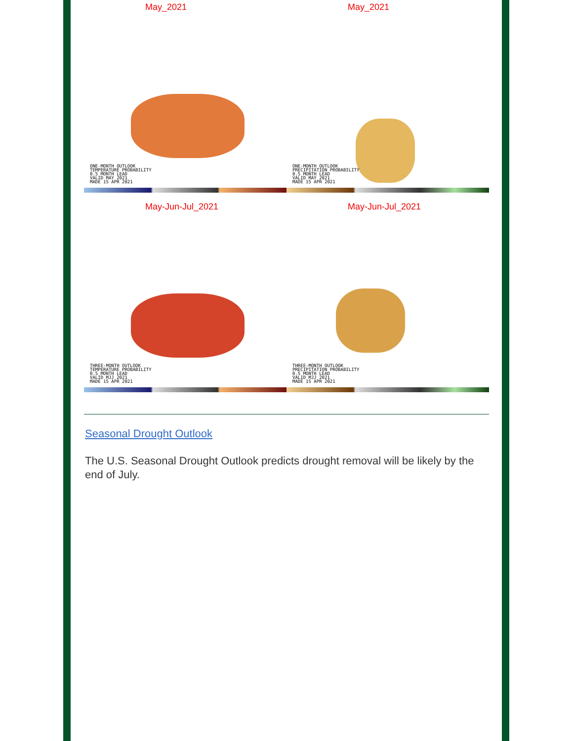May_2021
ONE-MONTH OUTLOOK
TEMPERATURE PROBABILITY
0.5 MONTH LEAD
VALID MAY 2021
MADE 15 APR 2021
May_2021
ONE-MONTH OUTLOOK
PRECIPITATION PROBABILITY
0.5 MONTH LEAD
VALID MAY 2021
MADE 15 APR 2021
May-Jun-Jul_2021
THREE-MONTH OUTLOOK
TEMPERATURE PROBABILITY
0.5 MONTH LEAD
VALID MJJ 2021
MADE 15 APR 2021
May-Jun-Jul_2021
THREE-MONTH OUTLOOK
PRECIPITATION PROBABILITY
0.5 MONTH LEAD
VALID MJJ 2021
MADE 15 APR 2021
Seasonal Drought Outlook
The U.S. Seasonal Drought Outlook predicts drought removal will be likely by the end of July.